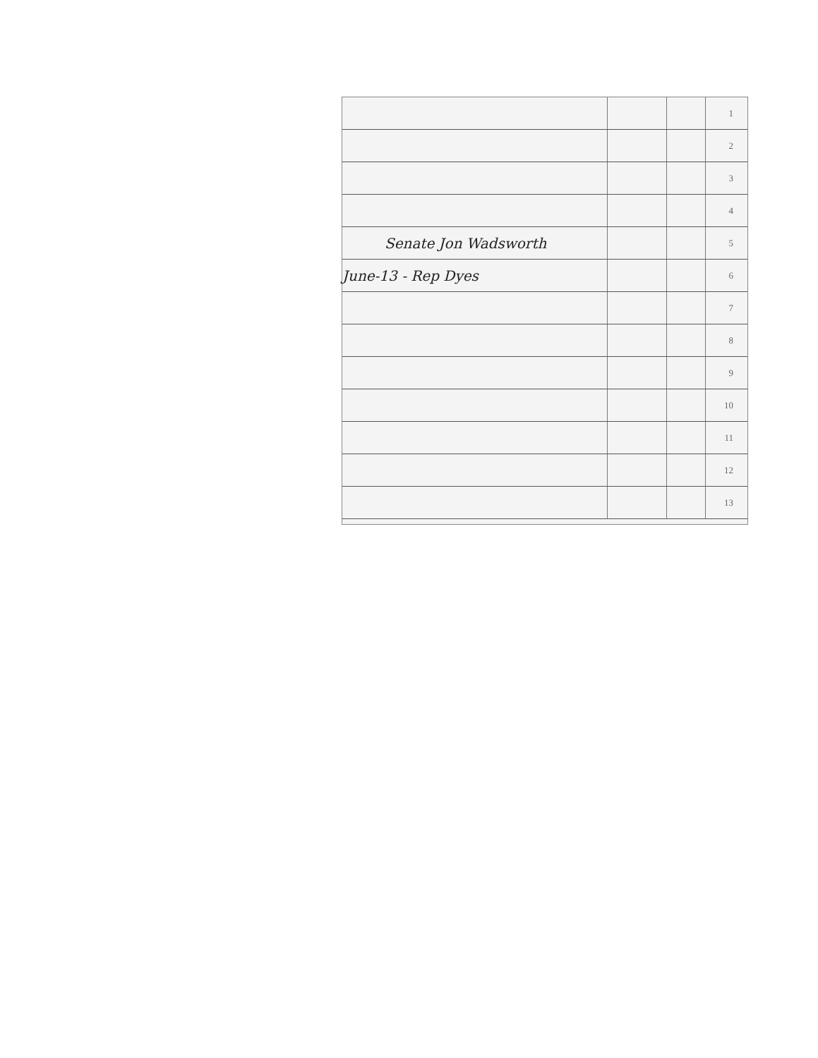| | | | 1 |
| | | | 2 |
| | | | 3 |
| | | | 4 |
| Senate Jon Wadsworth | | | 5 |
| June-13 - Rep Dyes | | | 6 |
| | | | 7 |
| | | | 8 |
| | | | 9 |
| | | | 10 |
| | | | 11 |
| | | | 12 |
| | | | 13 |